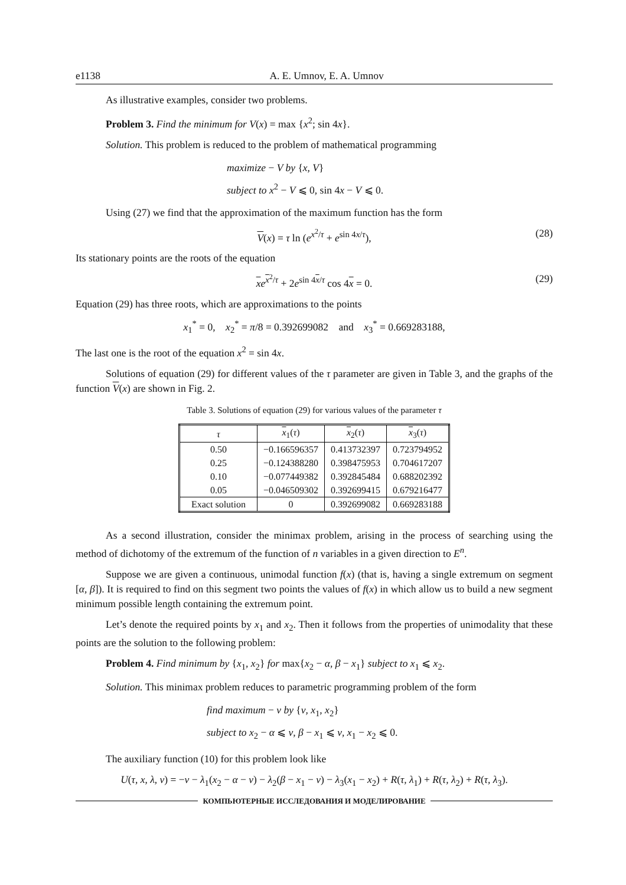e1138 A. E. Umnov, E. A. Umnov
As illustrative examples, consider two problems.
Problem 3. Find the minimum for V(x) = max {x<sup>2</sup>; sin 4x}.
Solution. This problem is reduced to the problem of mathematical programming
maximize − V by {x, V}
subject to x<sup>2</sup> − V ⩽ 0, sin 4x − V ⩽ 0.
Using (27) we find that the approximation of the maximum function has the form
V(x) = τ ln (e<sup>x<sup>2</sup>/τ</sup> + e<sup>sin 4x/τ</sup>), (28)
Its stationary points are the roots of the equation
xe<sup>x<sup>2</sup>/τ</sup> + 2e<sup>sin 4x/τ</sup> cos 4x = 0. (29)
Equation (29) has three roots, which are approximations to the points
x<sub>1</sub><sup>*</sup> = 0, x<sub>2</sub><sup>*</sup> = π/8 = 0.392699082 and x<sub>3</sub><sup>*</sup> = 0.669283188,
The last one is the root of the equation x<sup>2</sup> = sin 4x.
Solutions of equation (29) for different values of the τ parameter are given in Table 3, and the graphs of the function V(x) are shown in Fig. 2.
Table 3. Solutions of equation (29) for various values of the parameter τ
| τ | x<sub>1</sub>( τ ) | x<sub>2</sub>( τ ) | x<sub>3</sub>( τ ) |
| --- | --- | --- | --- |
| 0.50 | −0.166596357 | 0.413732397 | 0.723794952 |
| 0.25 | −0.124388280 | 0.398475953 | 0.704617207 |
| 0.10 | −0.077449382 | 0.392845484 | 0.688202392 |
| 0.05 | −0.046509302 | 0.392699415 | 0.679216477 |
| Exact solution | 0 | 0.392699082 | 0.669283188 |
As a second illustration, consider the minimax problem, arising in the process of searching using the method of dichotomy of the extremum of the function of n variables in a given direction to E<sup>n</sup>.
Suppose we are given a continuous, unimodal function f(x) (that is, having a single extremum on segment [α, β]). It is required to find on this segment two points the values of f(x) in which allow us to build a new segment minimum possible length containing the extremum point.
Let’s denote the required points by x<sub>1</sub> and x<sub>2</sub>. Then it follows from the properties of unimodality that these points are the solution to the following problem:
Problem 4. Find minimum by {x<sub>1</sub>, x<sub>2</sub>} for max{x<sub>2</sub> − α, β − x<sub>1</sub>} subject to x<sub>1</sub> ⩽ x<sub>2</sub>.
Solution. This minimax problem reduces to parametric programming problem of the form
find maximum − v by {v, x<sub>1</sub>, x<sub>2</sub>}
subject to x<sub>2</sub> − α ⩽ v, β − x<sub>1</sub> ⩽ v, x<sub>1</sub> − x<sub>2</sub> ⩽ 0.
The auxiliary function (10) for this problem look like
U(τ, x, λ, v) = −v − λ<sub>1</sub>(x<sub>2</sub> − α − v) − λ<sub>2</sub>(β − x<sub>1</sub> − v) − λ<sub>3</sub>(x<sub>1</sub> − x<sub>2</sub>) + R(τ, λ<sub>1</sub>) + R(τ, λ<sub>2</sub>) + R(τ, λ<sub>3</sub>).
КОМПЬЮТЕРНЫЕ ИССЛЕДОВАНИЯ И МОДЕЛИРОВАНИЕ